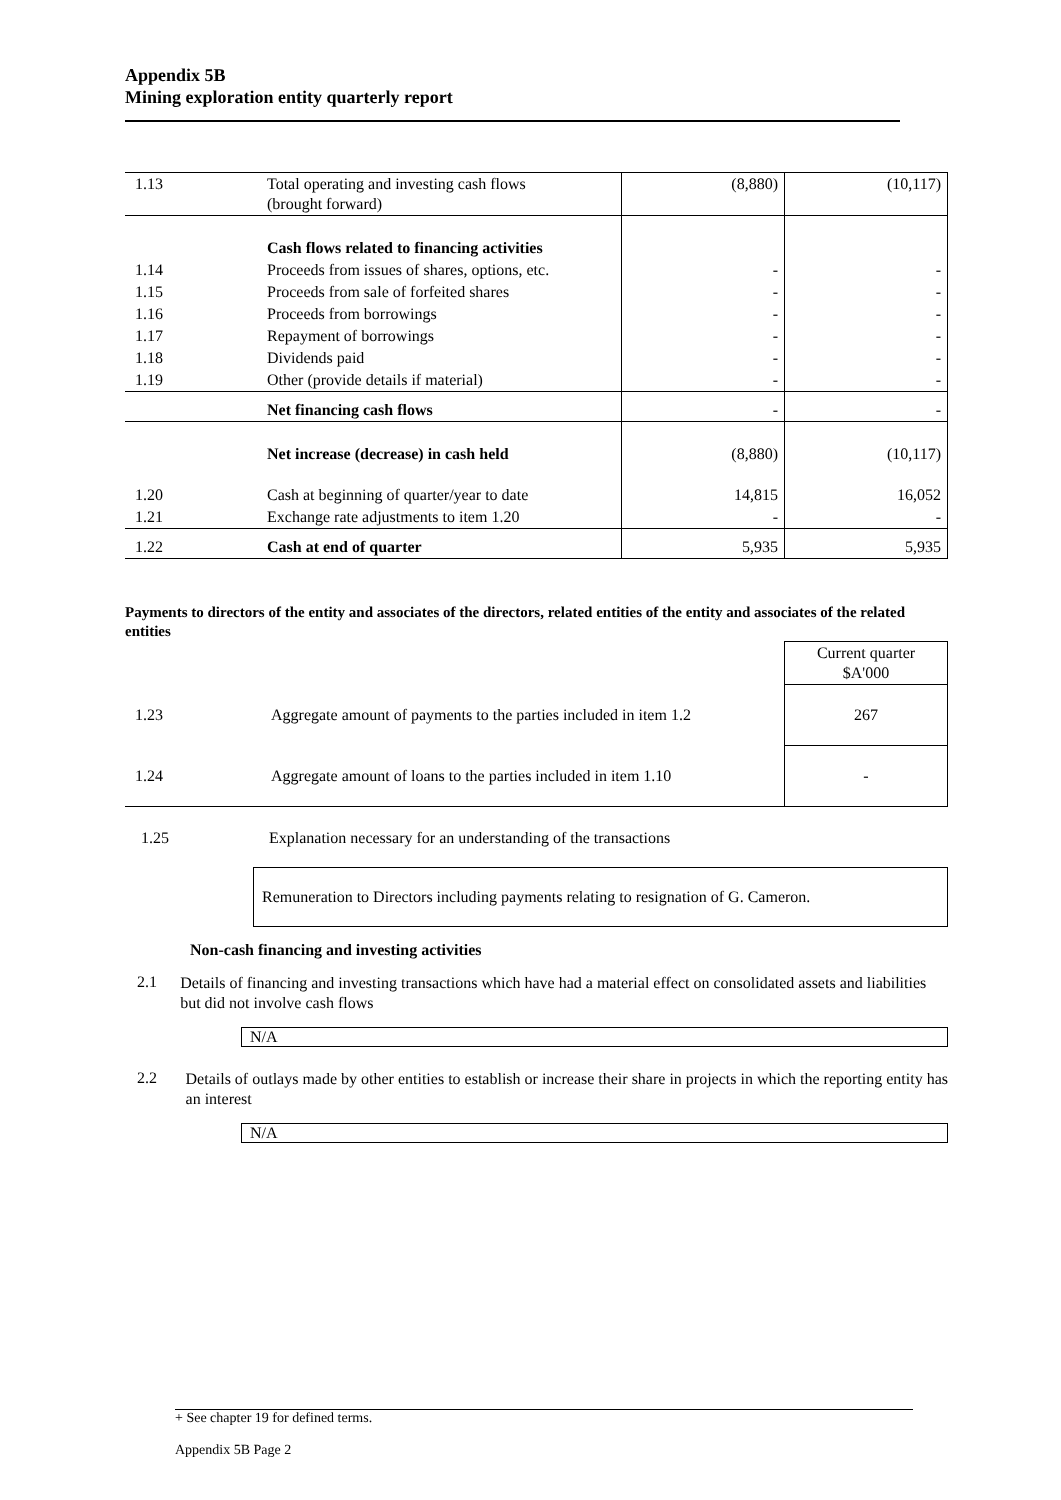Appendix 5B
Mining exploration entity quarterly report
| 1.13 | Total operating and investing cash flows (brought forward) | (8,880) | (10,117) |
| | Cash flows related to financing activities | | |
| 1.14 | Proceeds from issues of shares, options, etc. | - | - |
| 1.15 | Proceeds from sale of forfeited shares | - | - |
| 1.16 | Proceeds from borrowings | - | - |
| 1.17 | Repayment of borrowings | - | - |
| 1.18 | Dividends paid | - | - |
| 1.19 | Other (provide details if material) | - | - |
| | Net financing cash flows | - | - |
| | Net increase (decrease) in cash held | (8,880) | (10,117) |
| 1.20 | Cash at beginning of quarter/year to date | 14,815 | 16,052 |
| 1.21 | Exchange rate adjustments to item 1.20 | - | - |
| 1.22 | Cash at end of quarter | 5,935 | 5,935 |
Payments to directors of the entity and associates of the directors, related entities of the entity and associates of the related entities
| | | Current quarter $A'000 |
| 1.23 | Aggregate amount of payments to the parties included in item 1.2 | 267 |
| 1.24 | Aggregate amount of loans to the parties included in item 1.10 | - |
1.25 Explanation necessary for an understanding of the transactions
Remuneration to Directors including payments relating to resignation of G. Cameron.
Non-cash financing and investing activities
2.1
Details of financing and investing transactions which have had a material effect on consolidated assets and liabilities but did not involve cash flows
N/A
2.2
Details of outlays made by other entities to establish or increase their share in projects in which the reporting entity has an interest
N/A
+ See chapter 19 for defined terms.
Appendix 5B Page 2